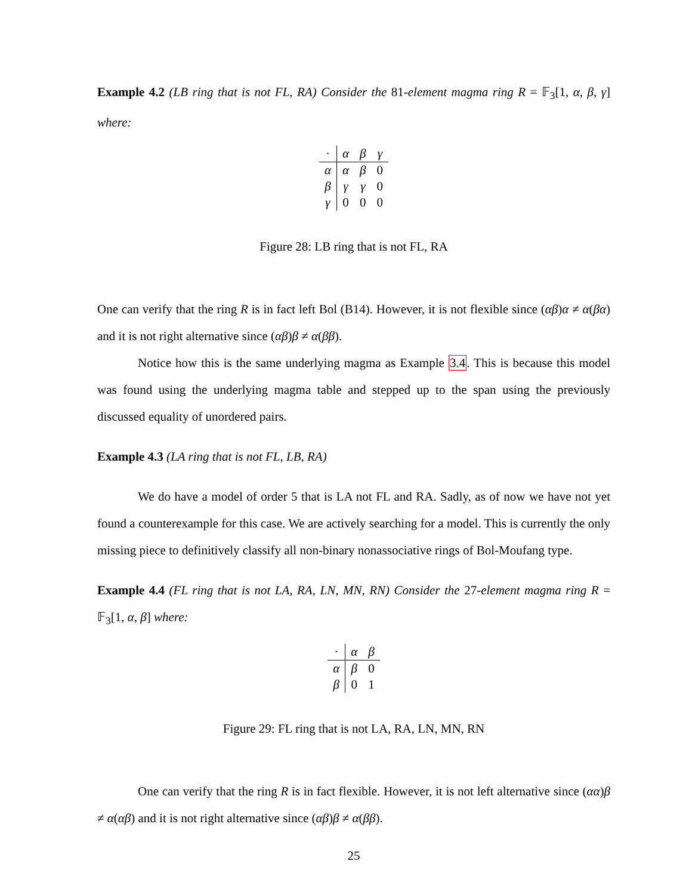Example 4.2 (LB ring that is not FL, RA) Consider the 81-element magma ring R = 𝔽<sub>3</sub>[1, α, β, γ] where:
| · | α | β | γ |
| α | α | β | 0 |
| β | γ | γ | 0 |
| γ | 0 | 0 | 0 |
Figure 28: LB ring that is not FL, RA
One can verify that the ring R is in fact left Bol (B14). However, it is not flexible since (αβ)α ≠ α(βα) and it is not right alternative since (αβ)β ≠ α(ββ).
Notice how this is the same underlying magma as Example 3.4. This is because this model was found using the underlying magma table and stepped up to the span using the previously discussed equality of unordered pairs.
Example 4.3 (LA ring that is not FL, LB, RA)
We do have a model of order 5 that is LA not FL and RA. Sadly, as of now we have not yet found a counterexample for this case. We are actively searching for a model. This is currently the only missing piece to definitively classify all non-binary nonassociative rings of Bol-Moufang type.
Example 4.4 (FL ring that is not LA, RA, LN, MN, RN) Consider the 27-element magma ring R = 𝔽<sub>3</sub>[1, α, β] where:
| · | α | β |
| α | β | 0 |
| β | 0 | 1 |
Figure 29: FL ring that is not LA, RA, LN, MN, RN
One can verify that the ring R is in fact flexible. However, it is not left alternative since (αα)β ≠ α(αβ) and it is not right alternative since (αβ)β ≠ α(ββ).
25